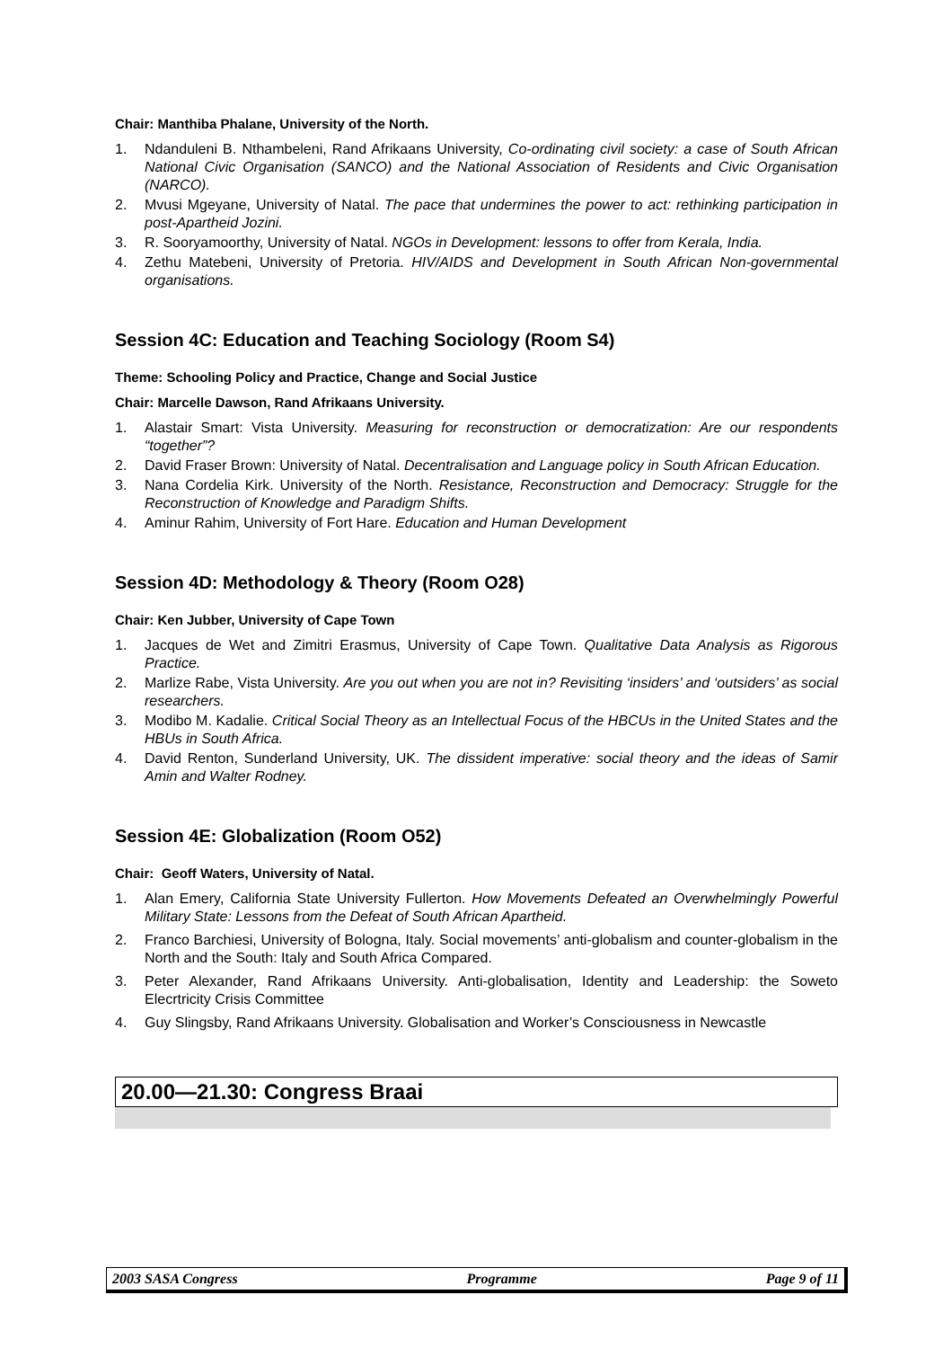Chair: Manthiba Phalane, University of the North.
1. Ndanduleni B. Nthambeleni, Rand Afrikaans University, Co-ordinating civil society: a case of South African National Civic Organisation (SANCO) and the National Association of Residents and Civic Organisation (NARCO).
2. Mvusi Mgeyane, University of Natal. The pace that undermines the power to act: rethinking participation in post-Apartheid Jozini.
3. R. Sooryamoorthy, University of Natal. NGOs in Development: lessons to offer from Kerala, India.
4. Zethu Matebeni, University of Pretoria. HIV/AIDS and Development in South African Non-governmental organisations.
Session 4C: Education and Teaching Sociology (Room S4)
Theme: Schooling Policy and Practice, Change and Social Justice
Chair: Marcelle Dawson, Rand Afrikaans University.
1. Alastair Smart: Vista University. Measuring for reconstruction or democratization: Are our respondents “together”?
2. David Fraser Brown: University of Natal. Decentralisation and Language policy in South African Education.
3. Nana Cordelia Kirk. University of the North. Resistance, Reconstruction and Democracy: Struggle for the Reconstruction of Knowledge and Paradigm Shifts.
4. Aminur Rahim, University of Fort Hare. Education and Human Development
Session 4D: Methodology & Theory (Room O28)
Chair: Ken Jubber, University of Cape Town
1. Jacques de Wet and Zimitri Erasmus, University of Cape Town. Qualitative Data Analysis as Rigorous Practice.
2. Marlize Rabe, Vista University. Are you out when you are not in? Revisiting ‘insiders’ and ‘outsiders’ as social researchers.
3. Modibo M. Kadalie. Critical Social Theory as an Intellectual Focus of the HBCUs in the United States and the HBUs in South Africa.
4. David Renton, Sunderland University, UK. The dissident imperative: social theory and the ideas of Samir Amin and Walter Rodney.
Session 4E: Globalization (Room O52)
Chair: Geoff Waters, University of Natal.
1. Alan Emery, California State University Fullerton. How Movements Defeated an Overwhelmingly Powerful Military State: Lessons from the Defeat of South African Apartheid.
2. Franco Barchiesi, University of Bologna, Italy. Social movements’ anti-globalism and counter-globalism in the North and the South: Italy and South Africa Compared.
3. Peter Alexander, Rand Afrikaans University. Anti-globalisation, Identity and Leadership: the Soweto Elecrtricity Crisis Committee
4. Guy Slingsby, Rand Afrikaans University. Globalisation and Worker’s Consciousness in Newcastle
20.00—21.30: Congress Braai
2003 SASA Congress Programme Page 9 of 11